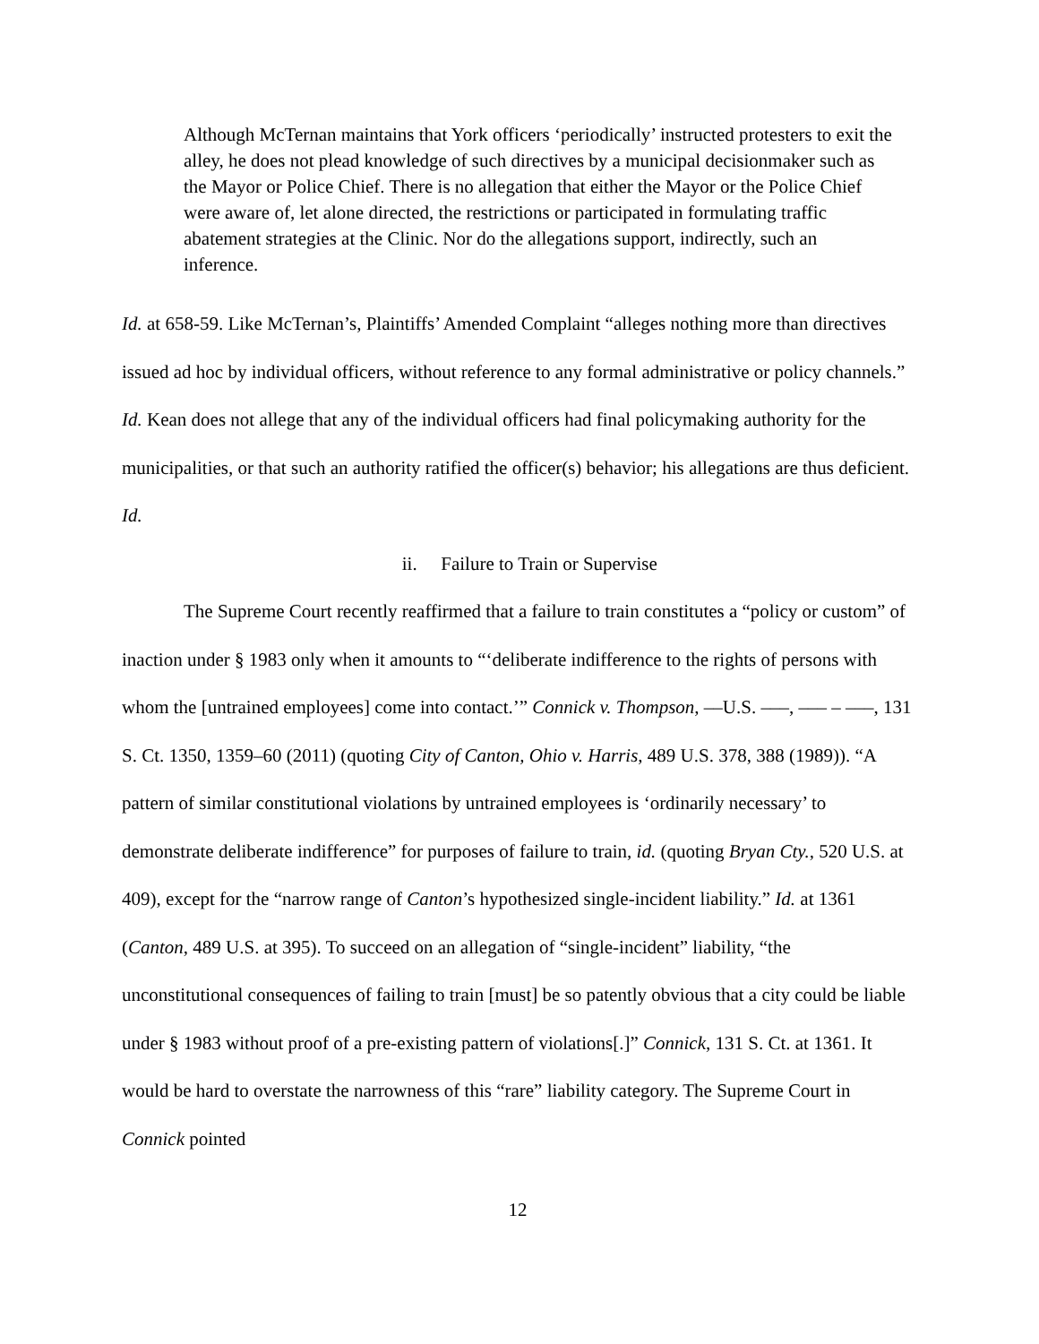Although McTernan maintains that York officers ‘periodically’ instructed protesters to exit the alley, he does not plead knowledge of such directives by a municipal decisionmaker such as the Mayor or Police Chief. There is no allegation that either the Mayor or the Police Chief were aware of, let alone directed, the restrictions or participated in formulating traffic abatement strategies at the Clinic. Nor do the allegations support, indirectly, such an inference.
Id. at 658-59. Like McTernan’s, Plaintiffs’ Amended Complaint “alleges nothing more than directives issued ad hoc by individual officers, without reference to any formal administrative or policy channels.” Id. Kean does not allege that any of the individual officers had final policymaking authority for the municipalities, or that such an authority ratified the officer(s) behavior; his allegations are thus deficient. Id.
ii. Failure to Train or Supervise
The Supreme Court recently reaffirmed that a failure to train constitutes a “policy or custom” of inaction under § 1983 only when it amounts to “‘deliberate indifference to the rights of persons with whom the [untrained employees] come into contact.’” Connick v. Thompson, ––U.S. –––, ––– – –––, 131 S. Ct. 1350, 1359–60 (2011) (quoting City of Canton, Ohio v. Harris, 489 U.S. 378, 388 (1989)). “A pattern of similar constitutional violations by untrained employees is ‘ordinarily necessary’ to demonstrate deliberate indifference” for purposes of failure to train, id. (quoting Bryan Cty., 520 U.S. at 409), except for the “narrow range of Canton’s hypothesized single-incident liability.” Id. at 1361 (Canton, 489 U.S. at 395). To succeed on an allegation of “single-incident” liability, “the unconstitutional consequences of failing to train [must] be so patently obvious that a city could be liable under § 1983 without proof of a pre-existing pattern of violations[.]” Connick, 131 S. Ct. at 1361. It would be hard to overstate the narrowness of this “rare” liability category. The Supreme Court in Connick pointed
12